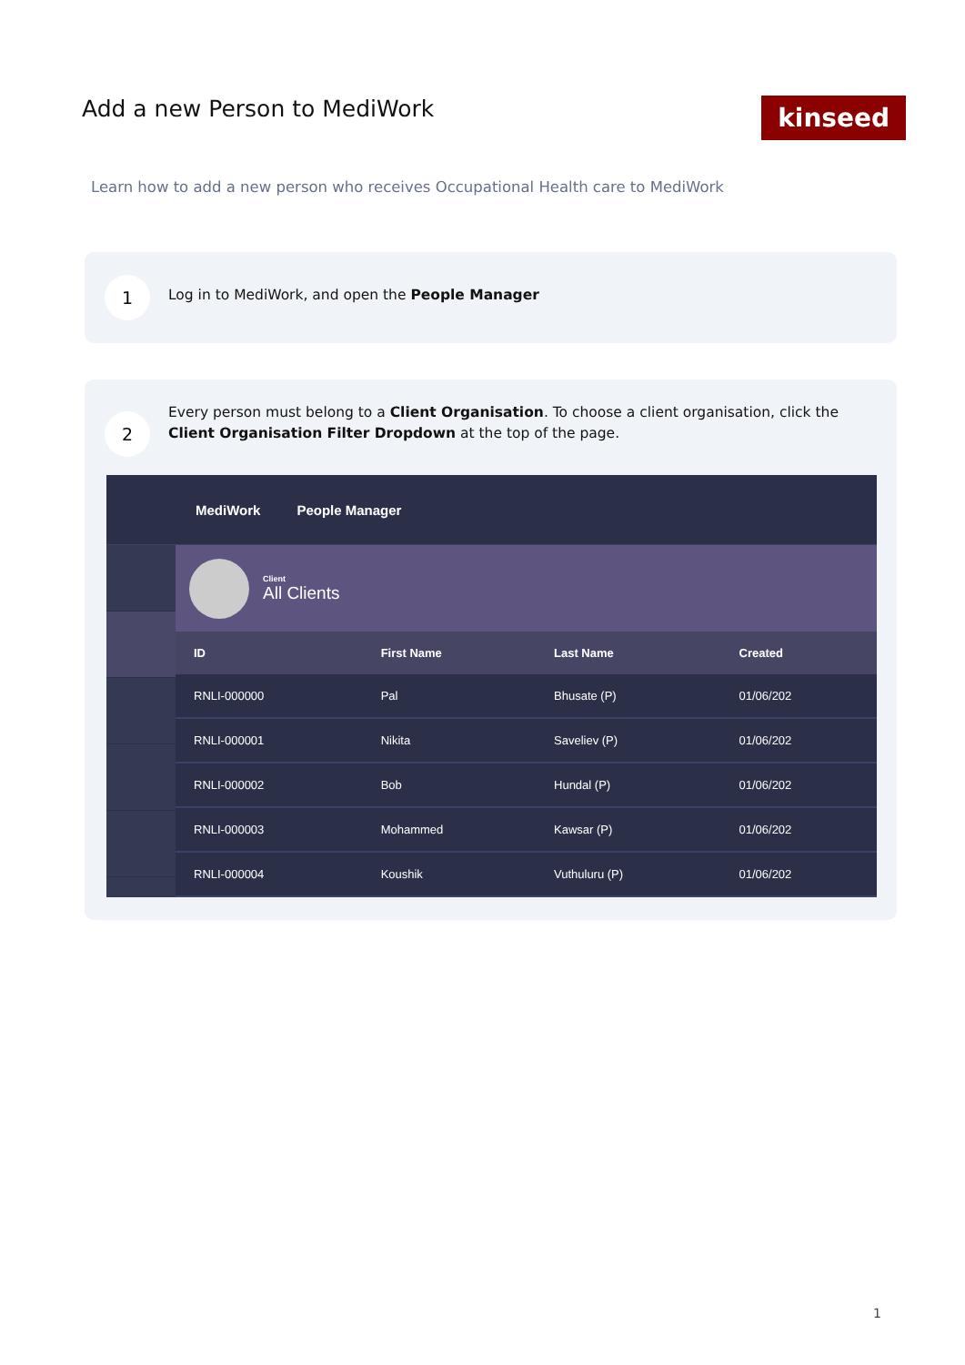Add a new Person to MediWork
kinseed
Learn how to add a new person who receives Occupational Health care to MediWork
1
Log in to MediWork, and open the People Manager
2
Every person must belong to a Client Organisation. To choose a client organisation, click the Client Organisation Filter Dropdown at the top of the page.
MediWork People Manager
Client
All Clients
| ID | First Name | Last Name | Created |
| --- | --- | --- | --- |
| RNLI-000000 | Pal | Bhusate (P) | 01/06/202 |
| RNLI-000001 | Nikita | Saveliev (P) | 01/06/202 |
| RNLI-000002 | Bob | Hundal (P) | 01/06/202 |
| RNLI-000003 | Mohammed | Kawsar (P) | 01/06/202 |
| RNLI-000004 | Koushik | Vuthuluru (P) | 01/06/202 |
1